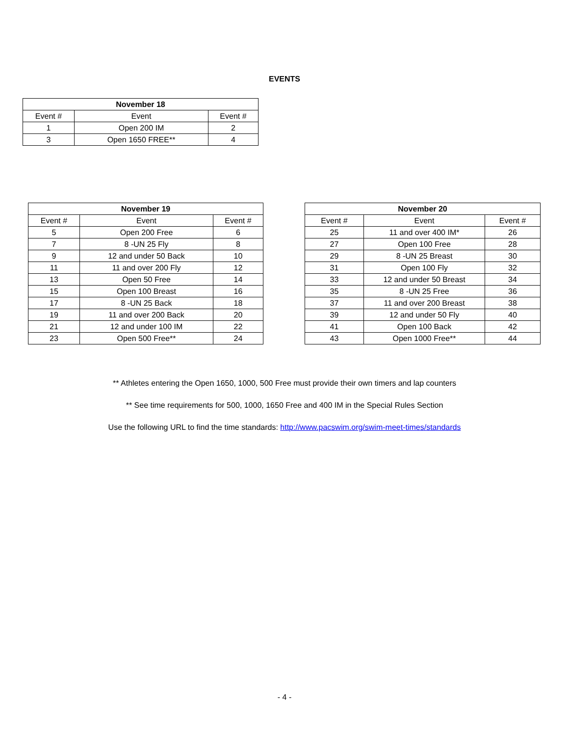EVENTS
| November 18 | | |
| --- | --- | --- |
| Event # | Event | Event # |
| 1 | Open 200 IM | 2 |
| 3 | Open 1650 FREE** | 4 |
| November 19 | | |
| --- | --- | --- |
| Event # | Event | Event # |
| 5 | Open 200 Free | 6 |
| 7 | 8 -UN 25 Fly | 8 |
| 9 | 12 and under 50 Back | 10 |
| 11 | 11 and over 200 Fly | 12 |
| 13 | Open 50 Free | 14 |
| 15 | Open 100 Breast | 16 |
| 17 | 8 -UN 25 Back | 18 |
| 19 | 11 and over 200 Back | 20 |
| 21 | 12 and under 100 IM | 22 |
| 23 | Open 500 Free** | 24 |
| November 20 | | |
| --- | --- | --- |
| Event # | Event | Event # |
| 25 | 11 and over 400 IM* | 26 |
| 27 | Open 100 Free | 28 |
| 29 | 8 -UN 25 Breast | 30 |
| 31 | Open 100 Fly | 32 |
| 33 | 12 and under 50 Breast | 34 |
| 35 | 8 -UN 25 Free | 36 |
| 37 | 11 and over 200 Breast | 38 |
| 39 | 12 and under 50 Fly | 40 |
| 41 | Open 100 Back | 42 |
| 43 | Open 1000 Free** | 44 |
** Athletes entering the Open 1650, 1000, 500 Free must provide their own timers and lap counters
** See time requirements for 500, 1000, 1650 Free and 400 IM in the Special Rules Section
Use the following URL to find the time standards: http://www.pacswim.org/swim-meet-times/standards
- 4 -